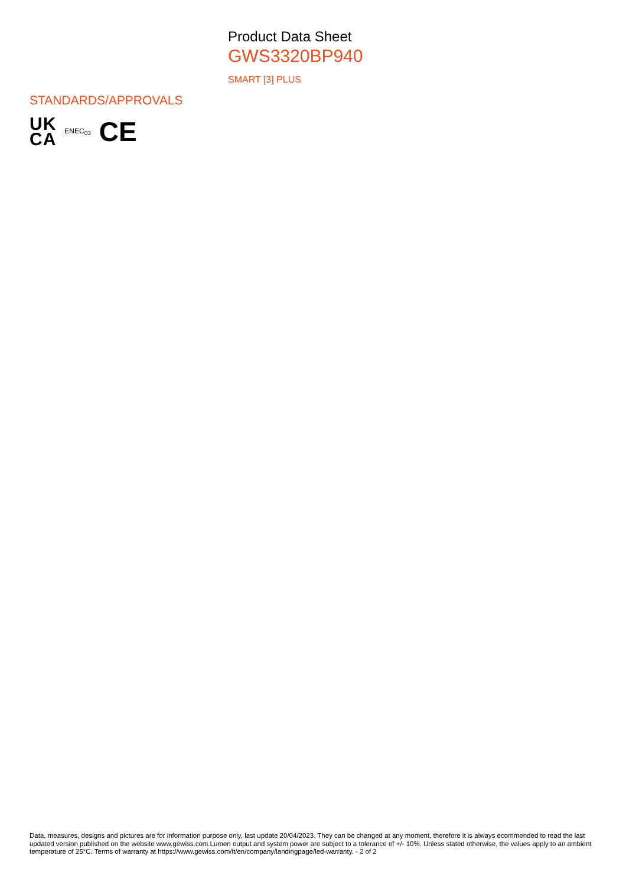Product Data Sheet
GWS3320BP940
SMART [3] PLUS
STANDARDS/APPROVALS
UK
CA
ENEC<sub>03</sub>
CE
Data, measures, designs and pictures are for information purpose only, last update 20/04/2023. They can be changed at any moment, therefore it is always ecommended to read the last updated version published on the website www.gewiss.com.Lumen output and system power are subject to a tolerance of +/- 10%. Unless stated otherwise, the values apply to an ambient temperature of 25°C. Terms of warranty at https://www.gewiss.com/it/en/company/landingpage/led-warranty. - 2 of 2